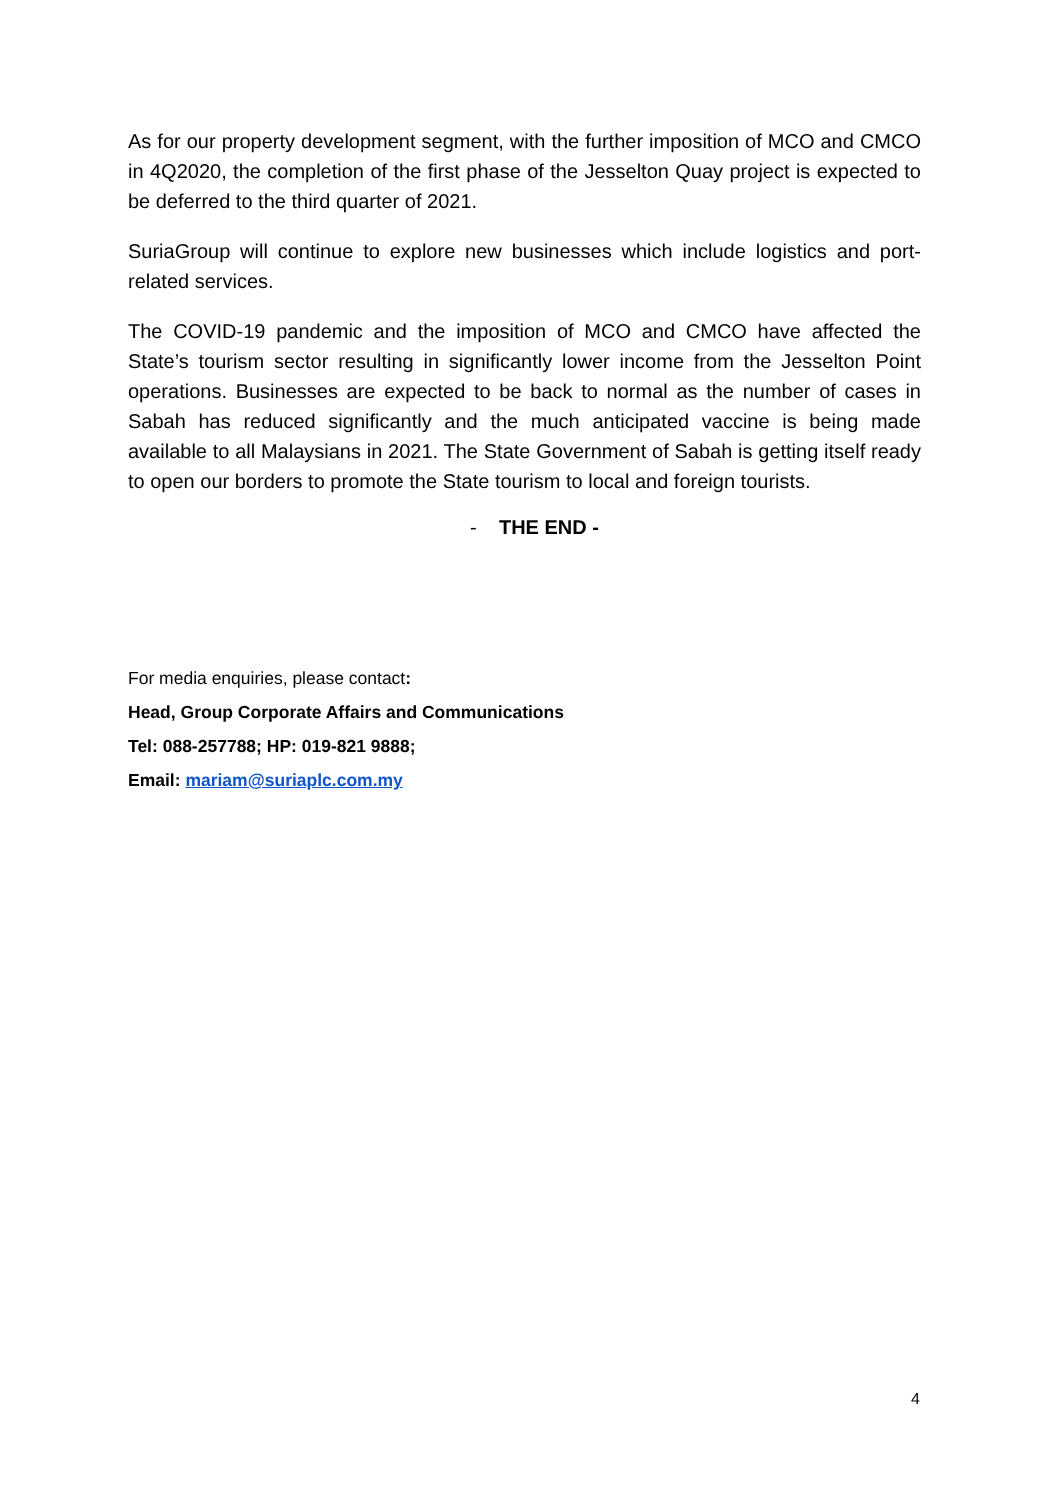As for our property development segment, with the further imposition of MCO and CMCO in 4Q2020, the completion of the first phase of the Jesselton Quay project is expected to be deferred to the third quarter of 2021.
SuriaGroup will continue to explore new businesses which include logistics and port-related services.
The COVID-19 pandemic and the imposition of MCO and CMCO have affected the State’s tourism sector resulting in significantly lower income from the Jesselton Point operations. Businesses are expected to be back to normal as the number of cases in Sabah has reduced significantly and the much anticipated vaccine is being made available to all Malaysians in 2021. The State Government of Sabah is getting itself ready to open our borders to promote the State tourism to local and foreign tourists.
- THE END -
For media enquiries, please contact:
Head, Group Corporate Affairs and Communications
Tel: 088-257788; HP: 019-821 9888;
Email: mariam@suriaplc.com.my
4